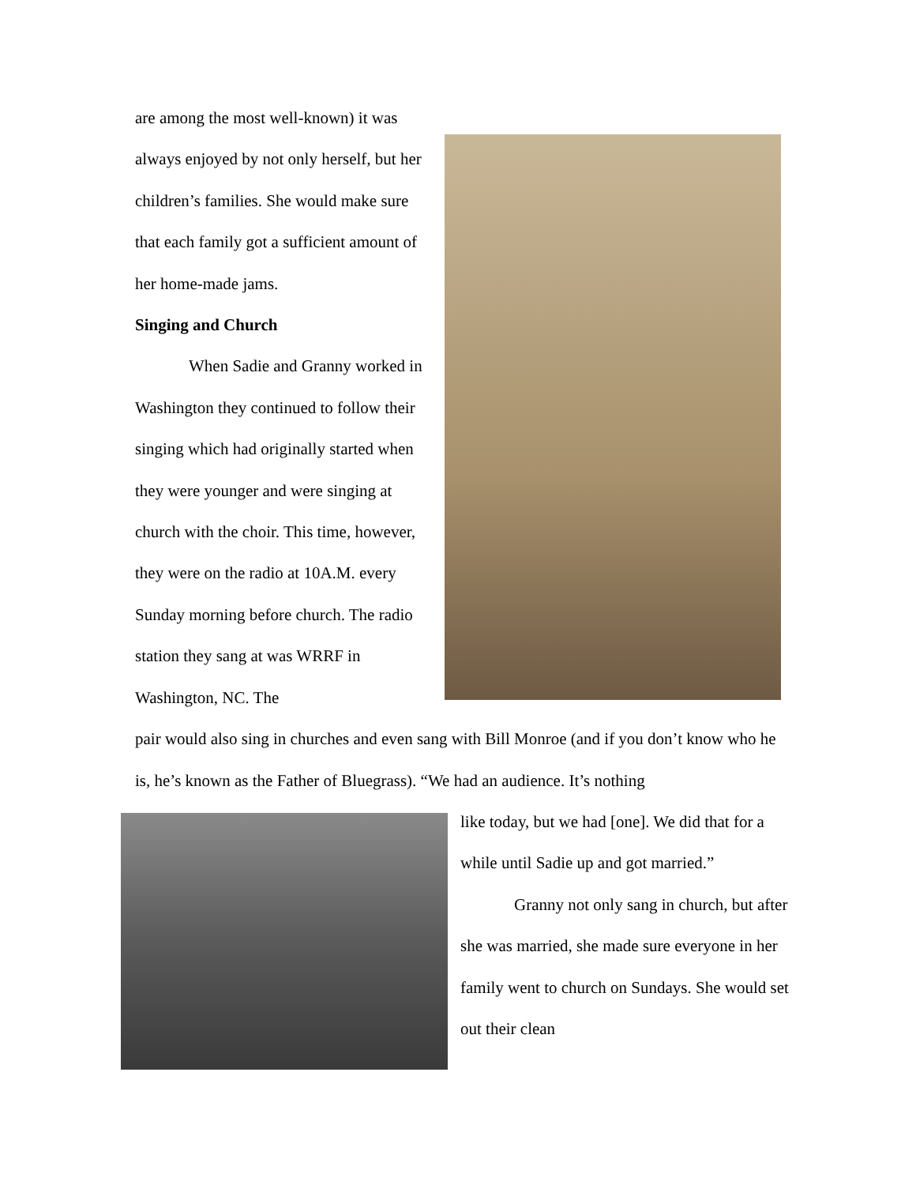are among the most well-known) it was always enjoyed by not only herself, but her children’s families. She would make sure that each family got a sufficient amount of her home-made jams.
Singing and Church
When Sadie and Granny worked in Washington they continued to follow their singing which had originally started when they were younger and were singing at church with the choir. This time, however, they were on the radio at 10A.M. every Sunday morning before church. The radio station they sang at was WRRF in Washington, NC. The
pair would also sing in churches and even sang with Bill Monroe (and if you don’t know who he is, he’s known as the Father of Bluegrass). “We had an audience. It’s nothing
like today, but we had [one]. We did that for a while until Sadie up and got married.”
Granny not only sang in church, but after she was married, she made sure everyone in her family went to church on Sundays. She would set out their clean